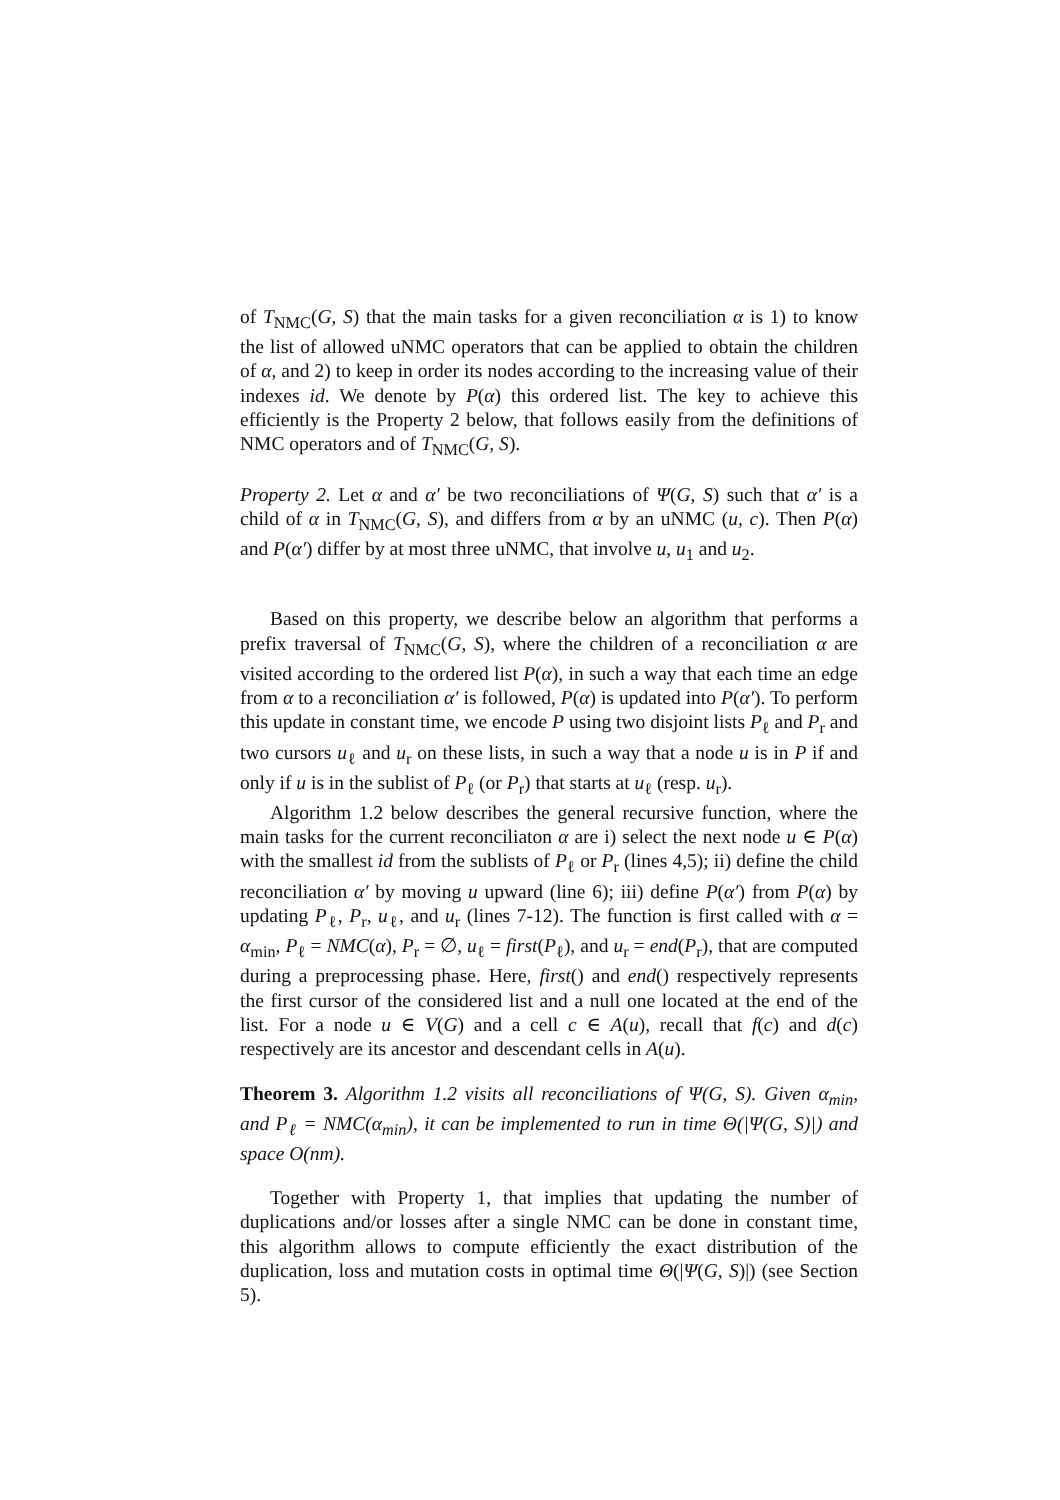of T<sub>NMC</sub>(G, S) that the main tasks for a given reconciliation α is 1) to know the list of allowed uNMC operators that can be applied to obtain the children of α, and 2) to keep in order its nodes according to the increasing value of their indexes id. We denote by P(α) this ordered list. The key to achieve this efficiently is the Property 2 below, that follows easily from the definitions of NMC operators and of T<sub>NMC</sub>(G, S).
Property 2. Let α and α′ be two reconciliations of Ψ(G, S) such that α′ is a child of α in T<sub>NMC</sub>(G, S), and differs from α by an uNMC (u, c). Then P(α) and P(α′) differ by at most three uNMC, that involve u, u<sub>1</sub> and u<sub>2</sub>.
Based on this property, we describe below an algorithm that performs a prefix traversal of T<sub>NMC</sub>(G, S), where the children of a reconciliation α are visited according to the ordered list P(α), in such a way that each time an edge from α to a reconciliation α′ is followed, P(α) is updated into P(α′). To perform this update in constant time, we encode P using two disjoint lists P<sub>ℓ</sub> and P<sub>r</sub> and two cursors u<sub>ℓ</sub> and u<sub>r</sub> on these lists, in such a way that a node u is in P if and only if u is in the sublist of P<sub>ℓ</sub> (or P<sub>r</sub>) that starts at u<sub>ℓ</sub> (resp. u<sub>r</sub>).
Algorithm 1.2 below describes the general recursive function, where the main tasks for the current reconciliaton α are i) select the next node u ∈ P(α) with the smallest id from the sublists of P<sub>ℓ</sub> or P<sub>r</sub> (lines 4,5); ii) define the child reconciliation α′ by moving u upward (line 6); iii) define P(α′) from P(α) by updating P<sub>ℓ</sub>, P<sub>r</sub>, u<sub>ℓ</sub>, and u<sub>r</sub> (lines 7-12). The function is first called with α = α<sub>min</sub>, P<sub>ℓ</sub> = NMC(α), P<sub>r</sub> = ∅, u<sub>ℓ</sub> = first(P<sub>ℓ</sub>), and u<sub>r</sub> = end(P<sub>r</sub>), that are computed during a preprocessing phase. Here, first() and end() respectively represents the first cursor of the considered list and a null one located at the end of the list. For a node u ∈ V(G) and a cell c ∈ A(u), recall that f(c) and d(c) respectively are its ancestor and descendant cells in A(u).
Theorem 3. Algorithm 1.2 visits all reconciliations of Ψ(G, S). Given α<sub>min</sub>, and P<sub>ℓ</sub> = NMC(α<sub>min</sub>), it can be implemented to run in time Θ(|Ψ(G, S)|) and space O(nm).
Together with Property 1, that implies that updating the number of duplications and/or losses after a single NMC can be done in constant time, this algorithm allows to compute efficiently the exact distribution of the duplication, loss and mutation costs in optimal time Θ(|Ψ(G, S)|) (see Section 5).